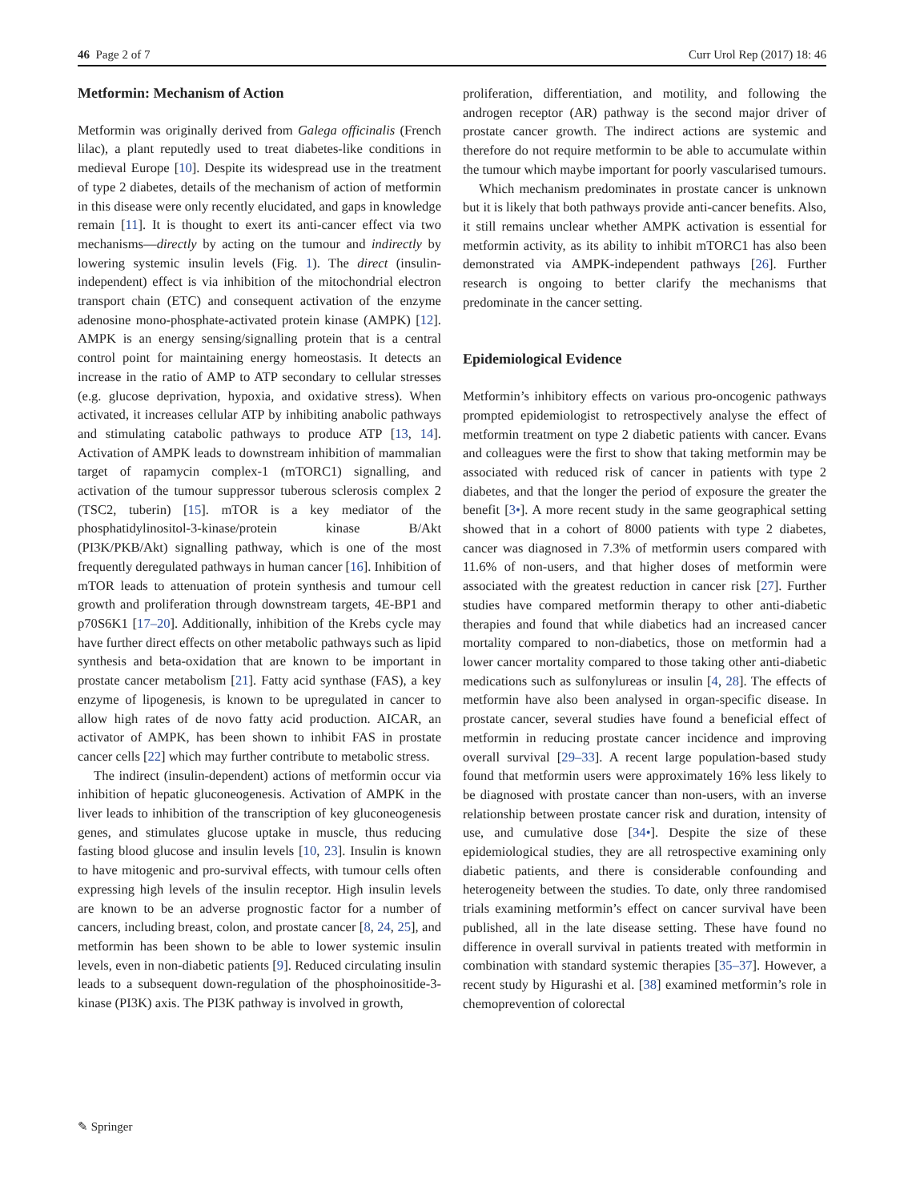46 Page 2 of 7 Curr Urol Rep (2017) 18: 46
Metformin: Mechanism of Action
Metformin was originally derived from Galega officinalis (French lilac), a plant reputedly used to treat diabetes-like conditions in medieval Europe [10]. Despite its widespread use in the treatment of type 2 diabetes, details of the mechanism of action of metformin in this disease were only recently elucidated, and gaps in knowledge remain [11]. It is thought to exert its anti-cancer effect via two mechanisms—directly by acting on the tumour and indirectly by lowering systemic insulin levels (Fig. 1). The direct (insulin-independent) effect is via inhibition of the mitochondrial electron transport chain (ETC) and consequent activation of the enzyme adenosine mono-phosphate-activated protein kinase (AMPK) [12]. AMPK is an energy sensing/signalling protein that is a central control point for maintaining energy homeostasis. It detects an increase in the ratio of AMP to ATP secondary to cellular stresses (e.g. glucose deprivation, hypoxia, and oxidative stress). When activated, it increases cellular ATP by inhibiting anabolic pathways and stimulating catabolic pathways to produce ATP [13, 14]. Activation of AMPK leads to downstream inhibition of mammalian target of rapamycin complex-1 (mTORC1) signalling, and activation of the tumour suppressor tuberous sclerosis complex 2 (TSC2, tuberin) [15]. mTOR is a key mediator of the phosphatidylinositol-3-kinase/protein kinase B/Akt (PI3K/PKB/Akt) signalling pathway, which is one of the most frequently deregulated pathways in human cancer [16]. Inhibition of mTOR leads to attenuation of protein synthesis and tumour cell growth and proliferation through downstream targets, 4E-BP1 and p70S6K1 [17–20]. Additionally, inhibition of the Krebs cycle may have further direct effects on other metabolic pathways such as lipid synthesis and beta-oxidation that are known to be important in prostate cancer metabolism [21]. Fatty acid synthase (FAS), a key enzyme of lipogenesis, is known to be upregulated in cancer to allow high rates of de novo fatty acid production. AICAR, an activator of AMPK, has been shown to inhibit FAS in prostate cancer cells [22] which may further contribute to metabolic stress.
The indirect (insulin-dependent) actions of metformin occur via inhibition of hepatic gluconeogenesis. Activation of AMPK in the liver leads to inhibition of the transcription of key gluconeogenesis genes, and stimulates glucose uptake in muscle, thus reducing fasting blood glucose and insulin levels [10, 23]. Insulin is known to have mitogenic and pro-survival effects, with tumour cells often expressing high levels of the insulin receptor. High insulin levels are known to be an adverse prognostic factor for a number of cancers, including breast, colon, and prostate cancer [8, 24, 25], and metformin has been shown to be able to lower systemic insulin levels, even in non-diabetic patients [9]. Reduced circulating insulin leads to a subsequent down-regulation of the phosphoinositide-3-kinase (PI3K) axis. The PI3K pathway is involved in growth,
proliferation, differentiation, and motility, and following the androgen receptor (AR) pathway is the second major driver of prostate cancer growth. The indirect actions are systemic and therefore do not require metformin to be able to accumulate within the tumour which maybe important for poorly vascularised tumours.
Which mechanism predominates in prostate cancer is unknown but it is likely that both pathways provide anti-cancer benefits. Also, it still remains unclear whether AMPK activation is essential for metformin activity, as its ability to inhibit mTORC1 has also been demonstrated via AMPK-independent pathways [26]. Further research is ongoing to better clarify the mechanisms that predominate in the cancer setting.
Epidemiological Evidence
Metformin’s inhibitory effects on various pro-oncogenic pathways prompted epidemiologist to retrospectively analyse the effect of metformin treatment on type 2 diabetic patients with cancer. Evans and colleagues were the first to show that taking metformin may be associated with reduced risk of cancer in patients with type 2 diabetes, and that the longer the period of exposure the greater the benefit [3•]. A more recent study in the same geographical setting showed that in a cohort of 8000 patients with type 2 diabetes, cancer was diagnosed in 7.3% of metformin users compared with 11.6% of non-users, and that higher doses of metformin were associated with the greatest reduction in cancer risk [27]. Further studies have compared metformin therapy to other anti-diabetic therapies and found that while diabetics had an increased cancer mortality compared to non-diabetics, those on metformin had a lower cancer mortality compared to those taking other anti-diabetic medications such as sulfonylureas or insulin [4, 28]. The effects of metformin have also been analysed in organ-specific disease. In prostate cancer, several studies have found a beneficial effect of metformin in reducing prostate cancer incidence and improving overall survival [29–33]. A recent large population-based study found that metformin users were approximately 16% less likely to be diagnosed with prostate cancer than non-users, with an inverse relationship between prostate cancer risk and duration, intensity of use, and cumulative dose [34•]. Despite the size of these epidemiological studies, they are all retrospective examining only diabetic patients, and there is considerable confounding and heterogeneity between the studies. To date, only three randomised trials examining metformin’s effect on cancer survival have been published, all in the late disease setting. These have found no difference in overall survival in patients treated with metformin in combination with standard systemic therapies [35–37]. However, a recent study by Higurashi et al. [38] examined metformin’s role in chemoprevention of colorectal
✎ Springer